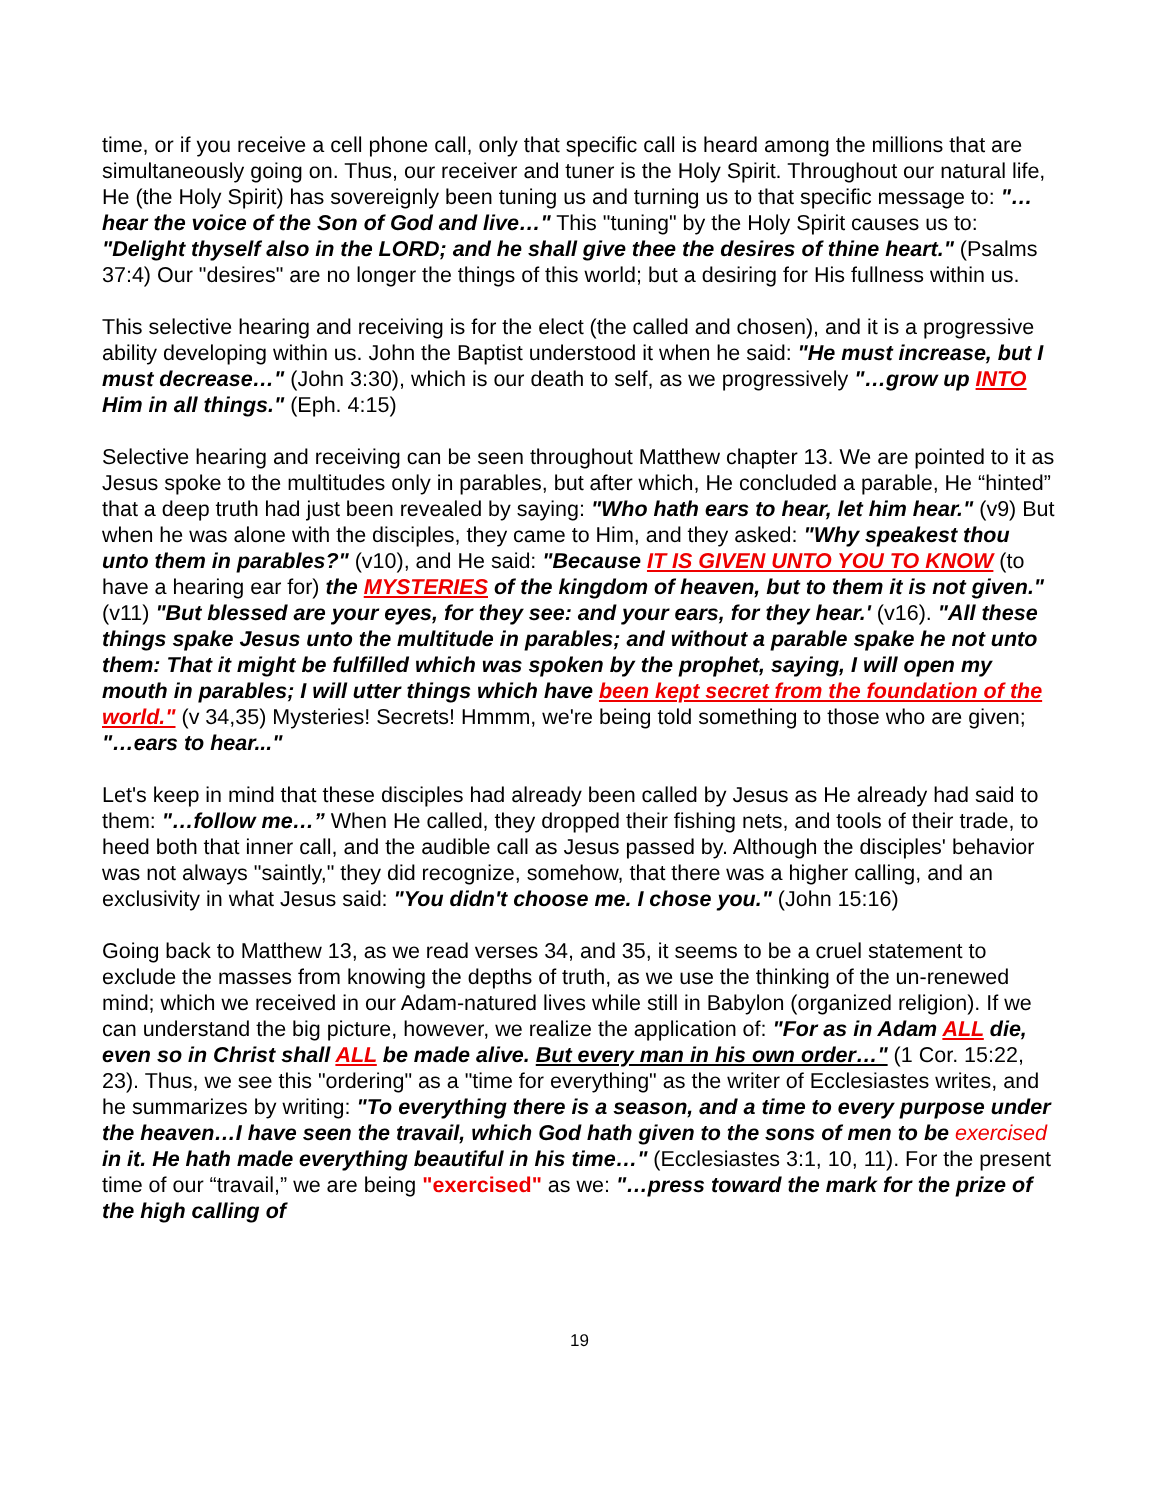time, or if you receive a cell phone call, only that specific call is heard among the millions that are simultaneously going on. Thus, our receiver and tuner is the Holy Spirit. Throughout our natural life, He (the Holy Spirit) has sovereignly been tuning us and turning us to that specific message to: "…hear the voice of the Son of God and live…" This "tuning" by the Holy Spirit causes us to: "Delight thyself also in the LORD; and he shall give thee the desires of thine heart." (Psalms 37:4) Our "desires" are no longer the things of this world; but a desiring for His fullness within us.
This selective hearing and receiving is for the elect (the called and chosen), and it is a progressive ability developing within us. John the Baptist understood it when he said: "He must increase, but I must decrease…" (John 3:30), which is our death to self, as we progressively "…grow up INTO Him in all things." (Eph. 4:15)
Selective hearing and receiving can be seen throughout Matthew chapter 13. We are pointed to it as Jesus spoke to the multitudes only in parables, but after which, He concluded a parable, He “hinted” that a deep truth had just been revealed by saying: "Who hath ears to hear, let him hear." (v9) But when he was alone with the disciples, they came to Him, and they asked: "Why speakest thou unto them in parables?" (v10), and He said: "Because IT IS GIVEN UNTO YOU TO KNOW (to have a hearing ear for) the MYSTERIES of the kingdom of heaven, but to them it is not given." (v11) "But blessed are your eyes, for they see: and your ears, for they hear.' (v16). "All these things spake Jesus unto the multitude in parables; and without a parable spake he not unto them: That it might be fulfilled which was spoken by the prophet, saying, I will open my mouth in parables; I will utter things which have been kept secret from the foundation of the world." (v 34,35) Mysteries! Secrets! Hmmm, we're being told something to those who are given; "…ears to hear..."
Let's keep in mind that these disciples had already been called by Jesus as He already had said to them: "…follow me…” When He called, they dropped their fishing nets, and tools of their trade, to heed both that inner call, and the audible call as Jesus passed by. Although the disciples' behavior was not always "saintly," they did recognize, somehow, that there was a higher calling, and an exclusivity in what Jesus said: "You didn't choose me. I chose you." (John 15:16)
Going back to Matthew 13, as we read verses 34, and 35, it seems to be a cruel statement to exclude the masses from knowing the depths of truth, as we use the thinking of the un-renewed mind; which we received in our Adam-natured lives while still in Babylon (organized religion). If we can understand the big picture, however, we realize the application of: "For as in Adam ALL die, even so in Christ shall ALL be made alive. But every man in his own order…" (1 Cor. 15:22, 23). Thus, we see this "ordering" as a "time for everything" as the writer of Ecclesiastes writes, and he summarizes by writing: "To everything there is a season, and a time to every purpose under the heaven…I have seen the travail, which God hath given to the sons of men to be exercised in it. He hath made everything beautiful in his time…" (Ecclesiastes 3:1, 10, 11). For the present time of our “travail,” we are being "exercised" as we: "…press toward the mark for the prize of the high calling of
19